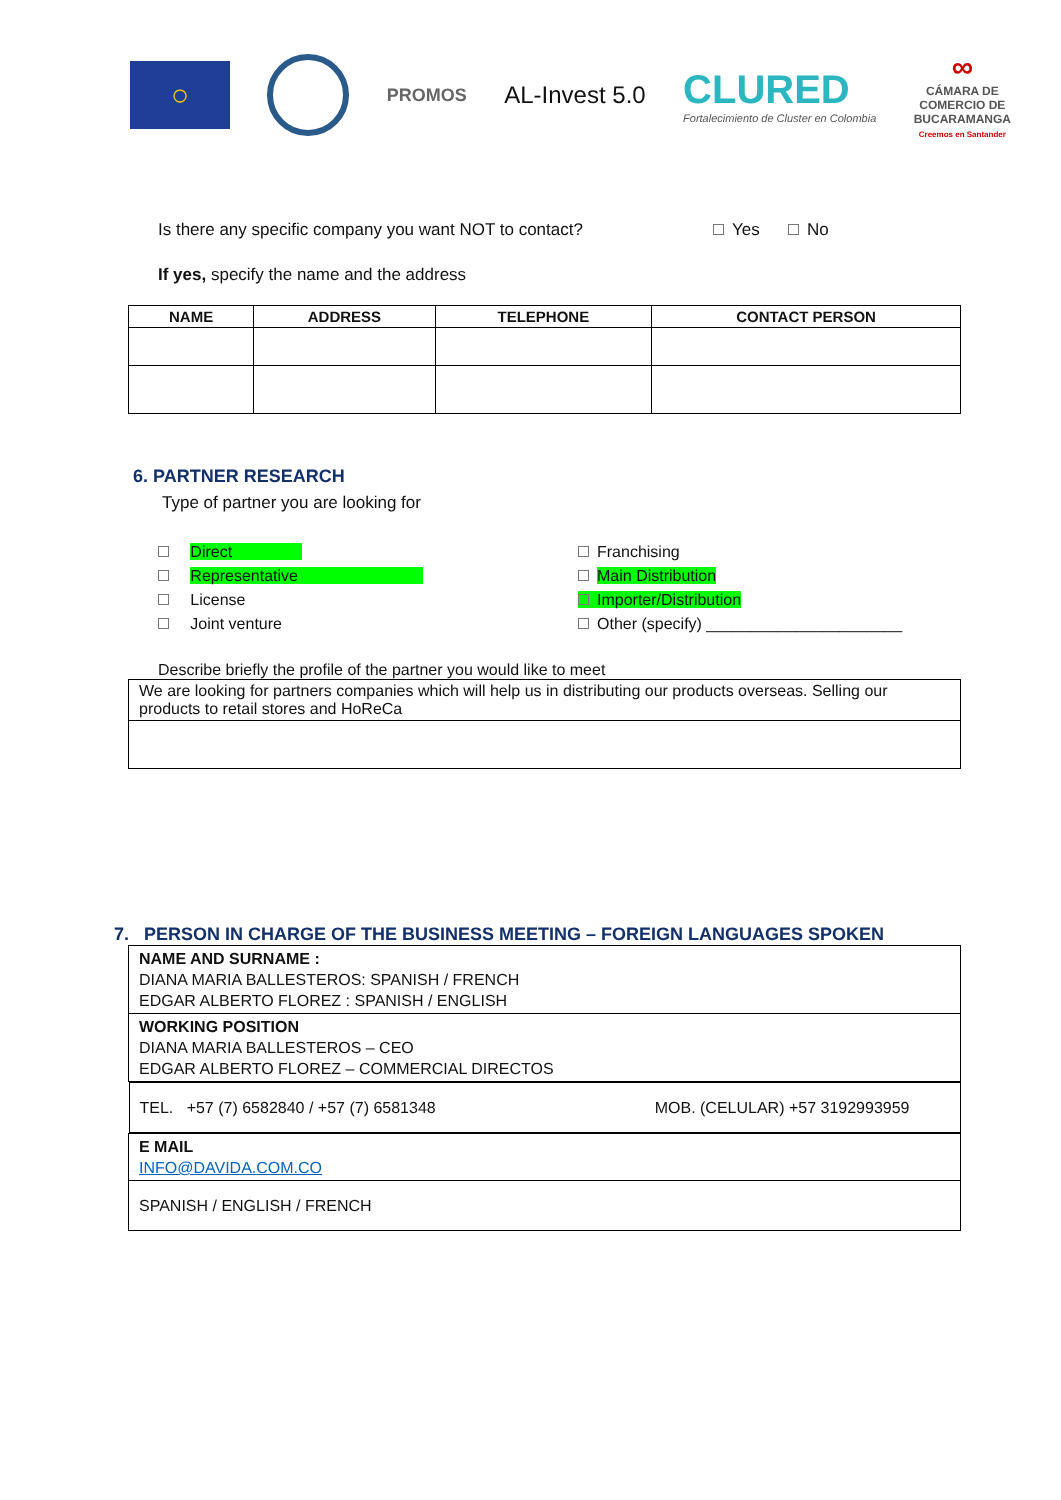○
PROMOS
AL-Invest 5.0
CLURED
Fortalecimiento de Cluster en Colombia
∞
CÁMARA DE
COMERCIO DE
BUCARAMANGA
Creemos en Santander
Is there any specific company you want NOT to contact? Yes No
If yes, specify the name and the address
| NAME | ADDRESS | TELEPHONE | CONTACT PERSON |
| --- | --- | --- | --- |
6. PARTNER RESEARCH
Type of partner you are looking for
Direct
Franchising
Representative
Main Distribution
License
Importer/Distribution
Joint venture
Other (specify) ______________________
Describe briefly the profile of the partner you would like to meet
| We are looking for partners companies which will help us in distributing our products overseas. Selling our products to retail stores and HoReCa |
7. PERSON IN CHARGE OF THE BUSINESS MEETING – FOREIGN LANGUAGES SPOKEN
| NAME AND SURNAME : DIANA MARIA BALLESTEROS: SPANISH / FRENCH EDGAR ALBERTO FLOREZ : SPANISH / ENGLISH |
| WORKING POSITION DIANA MARIA BALLESTEROS – CEO EDGAR ALBERTO FLOREZ – COMMERCIAL DIRECTOS |
| TEL. +57 (7) 6582840 / +57 (7) 6581348 MOB. (CELULAR) +57 3192993959 |
| E MAIL INFO@DAVIDA.COM.CO |
| SPANISH / ENGLISH / FRENCH |